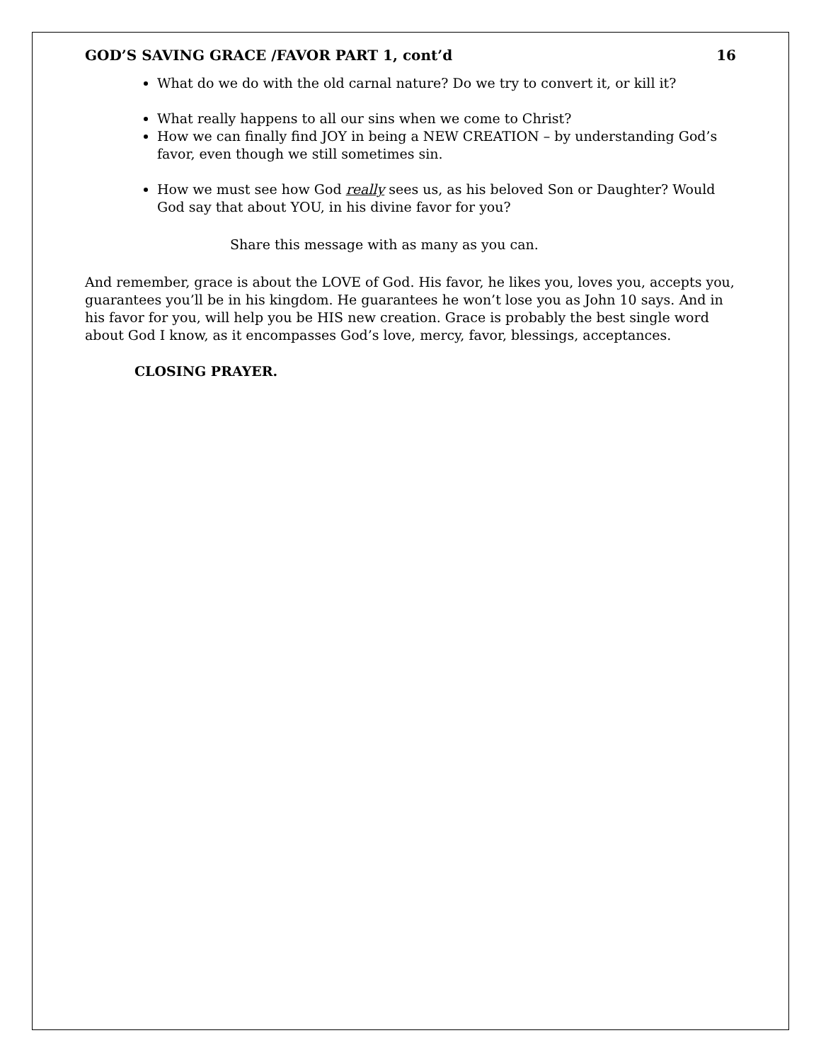GOD’S SAVING GRACE /FAVOR PART 1, cont’d 16
What do we do with the old carnal nature? Do we try to convert it, or kill it?
What really happens to all our sins when we come to Christ?
How we can finally find JOY in being a NEW CREATION – by understanding God’s favor, even though we still sometimes sin.
How we must see how God really sees us, as his beloved Son or Daughter? Would God say that about YOU, in his divine favor for you?
Share this message with as many as you can.
And remember, grace is about the LOVE of God. His favor, he likes you, loves you, accepts you, guarantees you’ll be in his kingdom. He guarantees he won’t lose you as John 10 says. And in his favor for you, will help you be HIS new creation. Grace is probably the best single word about God I know, as it encompasses God’s love, mercy, favor, blessings, acceptances.
CLOSING PRAYER.